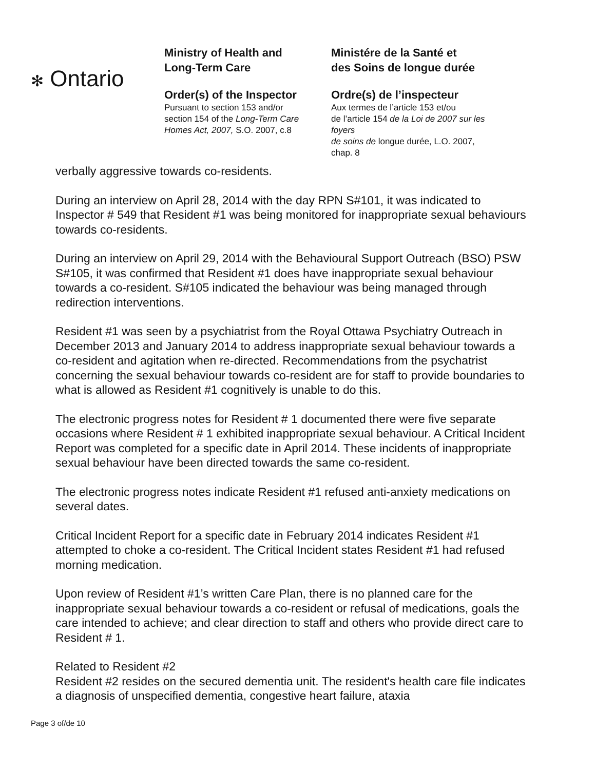✻ Ontario
Ministry of Health and
Long-Term Care
Order(s) of the Inspector
Pursuant to section 153 and/or
section 154 of the Long-Term Care
Homes Act, 2007, S.O. 2007, c.8
Ministére de la Santé et
des Soins de longue durée
Ordre(s) de l’inspecteur
Aux termes de l’article 153 et/ou
de l’article 154 de la Loi de 2007 sur les foyers
de soins de longue durée, L.O. 2007, chap. 8
verbally aggressive towards co-residents.
During an interview on April 28, 2014 with the day RPN S#101, it was indicated to Inspector # 549 that Resident #1 was being monitored for inappropriate sexual behaviours towards co-residents.
During an interview on April 29, 2014 with the Behavioural Support Outreach (BSO) PSW S#105, it was confirmed that Resident #1 does have inappropriate sexual behaviour towards a co-resident. S#105 indicated the behaviour was being managed through redirection interventions.
Resident #1 was seen by a psychiatrist from the Royal Ottawa Psychiatry Outreach in December 2013 and January 2014 to address inappropriate sexual behaviour towards a co-resident and agitation when re-directed. Recommendations from the psychatrist concerning the sexual behaviour towards co-resident are for staff to provide boundaries to what is allowed as Resident #1 cognitively is unable to do this.
The electronic progress notes for Resident # 1 documented there were five separate occasions where Resident # 1 exhibited inappropriate sexual behaviour. A Critical Incident Report was completed for a specific date in April 2014. These incidents of inappropriate sexual behaviour have been directed towards the same co-resident.
The electronic progress notes indicate Resident #1 refused anti-anxiety medications on several dates.
Critical Incident Report for a specific date in February 2014 indicates Resident #1 attempted to choke a co-resident. The Critical Incident states Resident #1 had refused morning medication.
Upon review of Resident #1’s written Care Plan, there is no planned care for the inappropriate sexual behaviour towards a co-resident or refusal of medications, goals the care intended to achieve; and clear direction to staff and others who provide direct care to Resident # 1.
Related to Resident #2
Resident #2 resides on the secured dementia unit. The resident's health care file indicates a diagnosis of unspecified dementia, congestive heart failure, ataxia
Page 3 of/de 10